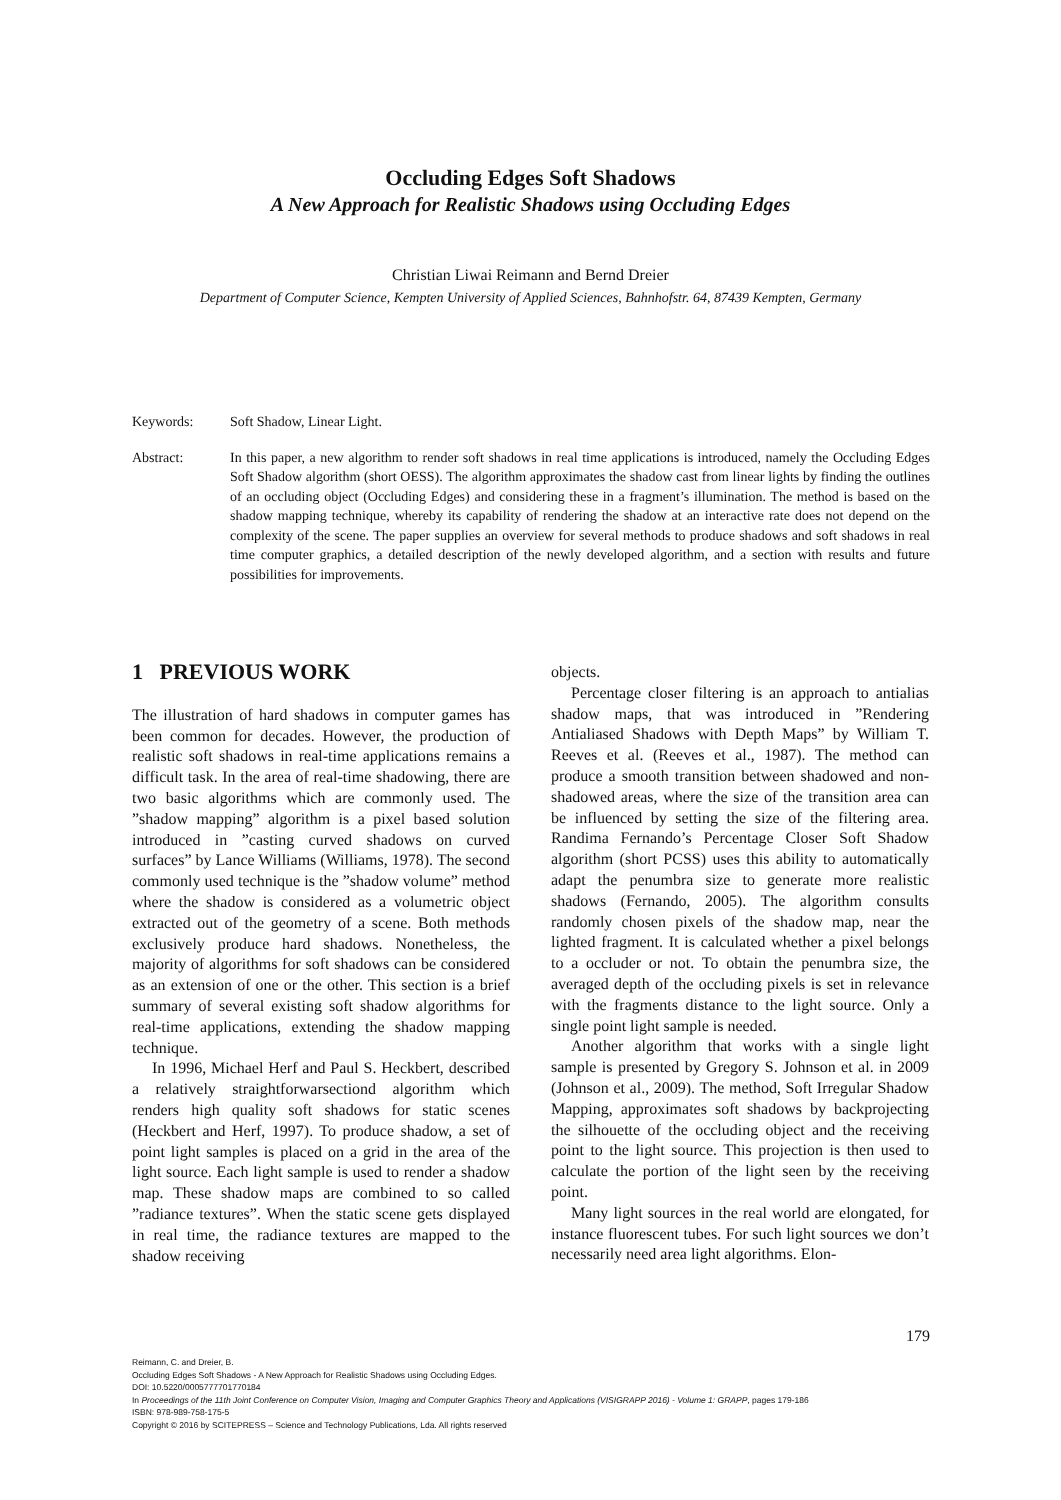Occluding Edges Soft Shadows
A New Approach for Realistic Shadows using Occluding Edges
Christian Liwai Reimann and Bernd Dreier
Department of Computer Science, Kempten University of Applied Sciences, Bahnhofstr. 64, 87439 Kempten, Germany
Keywords: Soft Shadow, Linear Light.
Abstract: In this paper, a new algorithm to render soft shadows in real time applications is introduced, namely the Occluding Edges Soft Shadow algorithm (short OESS). The algorithm approximates the shadow cast from linear lights by finding the outlines of an occluding object (Occluding Edges) and considering these in a fragment’s illumination. The method is based on the shadow mapping technique, whereby its capability of rendering the shadow at an interactive rate does not depend on the complexity of the scene. The paper supplies an overview for several methods to produce shadows and soft shadows in real time computer graphics, a detailed description of the newly developed algorithm, and a section with results and future possibilities for improvements.
1 PREVIOUS WORK
The illustration of hard shadows in computer games has been common for decades. However, the production of realistic soft shadows in real-time applications remains a difficult task. In the area of real-time shadowing, there are two basic algorithms which are commonly used. The ”shadow mapping” algorithm is a pixel based solution introduced in ”casting curved shadows on curved surfaces” by Lance Williams (Williams, 1978). The second commonly used technique is the ”shadow volume” method where the shadow is considered as a volumetric object extracted out of the geometry of a scene. Both methods exclusively produce hard shadows. Nonetheless, the majority of algorithms for soft shadows can be considered as an extension of one or the other. This section is a brief summary of several existing soft shadow algorithms for real-time applications, extending the shadow mapping technique.
In 1996, Michael Herf and Paul S. Heckbert, described a relatively straightforwarsectiond algorithm which renders high quality soft shadows for static scenes (Heckbert and Herf, 1997). To produce shadow, a set of point light samples is placed on a grid in the area of the light source. Each light sample is used to render a shadow map. These shadow maps are combined to so called ”radiance textures”. When the static scene gets displayed in real time, the radiance textures are mapped to the shadow receiving
objects.
Percentage closer filtering is an approach to antialias shadow maps, that was introduced in ”Rendering Antialiased Shadows with Depth Maps” by William T. Reeves et al. (Reeves et al., 1987). The method can produce a smooth transition between shadowed and non-shadowed areas, where the size of the transition area can be influenced by setting the size of the filtering area. Randima Fernando’s Percentage Closer Soft Shadow algorithm (short PCSS) uses this ability to automatically adapt the penumbra size to generate more realistic shadows (Fernando, 2005). The algorithm consults randomly chosen pixels of the shadow map, near the lighted fragment. It is calculated whether a pixel belongs to a occluder or not. To obtain the penumbra size, the averaged depth of the occluding pixels is set in relevance with the fragments distance to the light source. Only a single point light sample is needed.
Another algorithm that works with a single light sample is presented by Gregory S. Johnson et al. in 2009 (Johnson et al., 2009). The method, Soft Irregular Shadow Mapping, approximates soft shadows by backprojecting the silhouette of the occluding object and the receiving point to the light source. This projection is then used to calculate the portion of the light seen by the receiving point.
Many light sources in the real world are elongated, for instance fluorescent tubes. For such light sources we don’t necessarily need area light algorithms. Elon-
179
Reimann, C. and Dreier, B.
Occluding Edges Soft Shadows - A New Approach for Realistic Shadows using Occluding Edges.
DOI: 10.5220/0005777701770184
In Proceedings of the 11th Joint Conference on Computer Vision, Imaging and Computer Graphics Theory and Applications (VISIGRAPP 2016) - Volume 1: GRAPP, pages 179-186
ISBN: 978-989-758-175-5
Copyright © 2016 by SCITEPRESS – Science and Technology Publications, Lda. All rights reserved